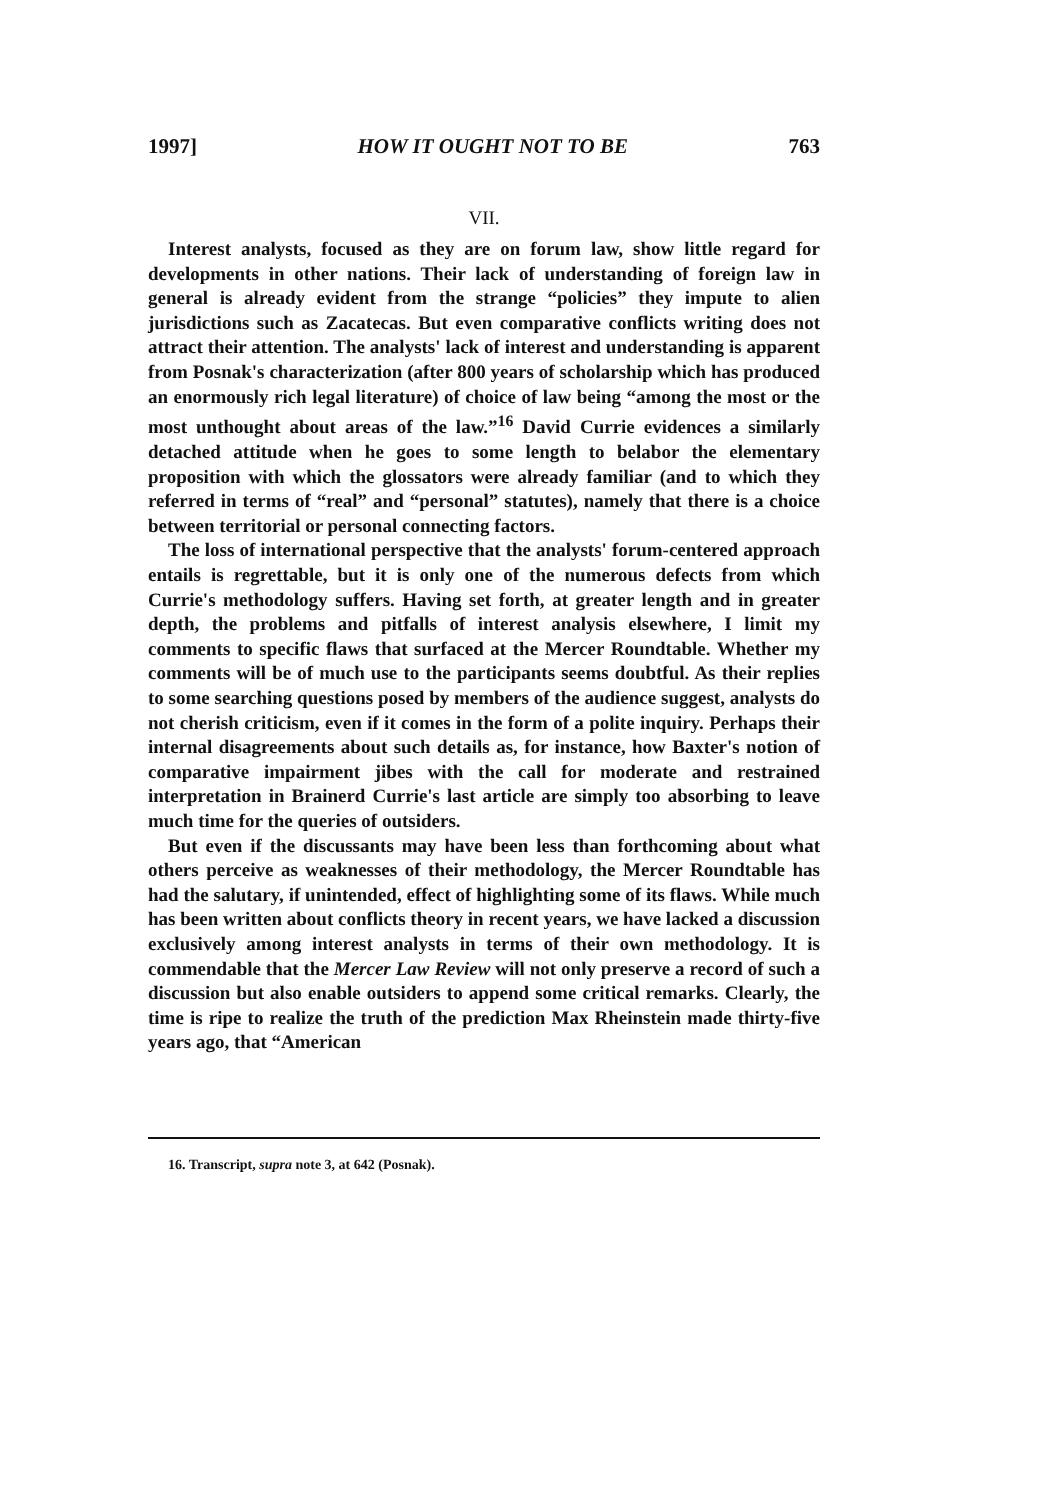1997] HOW IT OUGHT NOT TO BE 763
VII.
Interest analysts, focused as they are on forum law, show little regard for developments in other nations. Their lack of understanding of foreign law in general is already evident from the strange “policies” they impute to alien jurisdictions such as Zacatecas. But even comparative conflicts writing does not attract their attention. The analysts' lack of interest and understanding is apparent from Posnak's characterization (after 800 years of scholarship which has produced an enormously rich legal literature) of choice of law being “among the most or the most unthought about areas of the law.”<sup>16</sup> David Currie evidences a similarly detached attitude when he goes to some length to belabor the elementary proposition with which the glossators were already familiar (and to which they referred in terms of “real” and “personal” statutes), namely that there is a choice between territorial or personal connecting factors.
The loss of international perspective that the analysts' forum-centered approach entails is regrettable, but it is only one of the numerous defects from which Currie's methodology suffers. Having set forth, at greater length and in greater depth, the problems and pitfalls of interest analysis elsewhere, I limit my comments to specific flaws that surfaced at the Mercer Roundtable. Whether my comments will be of much use to the participants seems doubtful. As their replies to some searching questions posed by members of the audience suggest, analysts do not cherish criticism, even if it comes in the form of a polite inquiry. Perhaps their internal disagreements about such details as, for instance, how Baxter's notion of comparative impairment jibes with the call for moderate and restrained interpretation in Brainerd Currie's last article are simply too absorbing to leave much time for the queries of outsiders.
But even if the discussants may have been less than forthcoming about what others perceive as weaknesses of their methodology, the Mercer Roundtable has had the salutary, if unintended, effect of highlighting some of its flaws. While much has been written about conflicts theory in recent years, we have lacked a discussion exclusively among interest analysts in terms of their own methodology. It is commendable that the Mercer Law Review will not only preserve a record of such a discussion but also enable outsiders to append some critical remarks. Clearly, the time is ripe to realize the truth of the prediction Max Rheinstein made thirty-five years ago, that “American
16. Transcript, supra note 3, at 642 (Posnak).